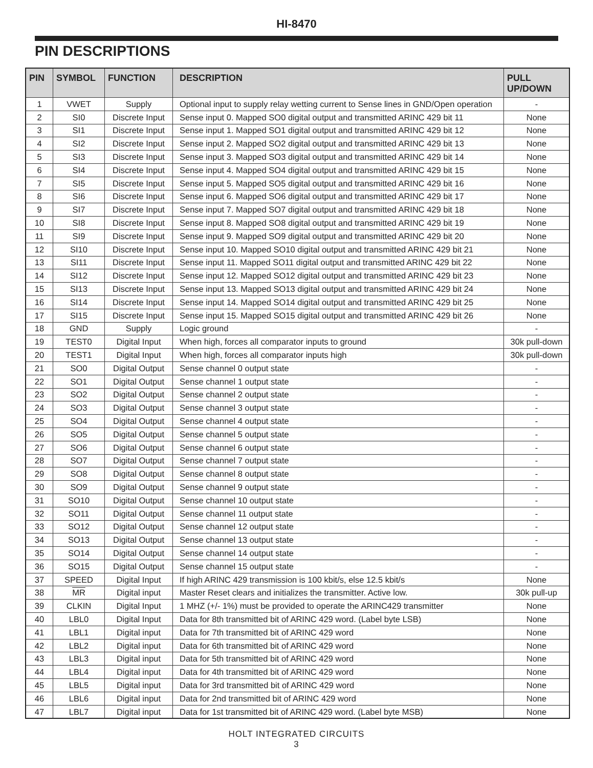HI-8470
PIN DESCRIPTIONS
| PIN | SYMBOL | FUNCTION | DESCRIPTION | PULL UP/DOWN |
| --- | --- | --- | --- | --- |
| 1 | VWET | Supply | Optional input to supply relay wetting current to Sense lines in GND/Open operation | - |
| 2 | SI0 | Discrete Input | Sense input 0. Mapped SO0 digital output and transmitted ARINC 429 bit 11 | None |
| 3 | SI1 | Discrete Input | Sense input 1. Mapped SO1 digital output and transmitted ARINC 429 bit 12 | None |
| 4 | SI2 | Discrete Input | Sense input 2. Mapped SO2 digital output and transmitted ARINC 429 bit 13 | None |
| 5 | SI3 | Discrete Input | Sense input 3. Mapped SO3 digital output and transmitted ARINC 429 bit 14 | None |
| 6 | SI4 | Discrete Input | Sense input 4. Mapped SO4 digital output and transmitted ARINC 429 bit 15 | None |
| 7 | SI5 | Discrete Input | Sense input 5. Mapped SO5 digital output and transmitted ARINC 429 bit 16 | None |
| 8 | SI6 | Discrete Input | Sense input 6. Mapped SO6 digital output and transmitted ARINC 429 bit 17 | None |
| 9 | SI7 | Discrete Input | Sense input 7. Mapped SO7 digital output and transmitted ARINC 429 bit 18 | None |
| 10 | SI8 | Discrete Input | Sense input 8. Mapped SO8 digital output and transmitted ARINC 429 bit 19 | None |
| 11 | SI9 | Discrete Input | Sense input 9. Mapped SO9 digital output and transmitted ARINC 429 bit 20 | None |
| 12 | SI10 | Discrete Input | Sense input 10. Mapped SO10 digital output and transmitted ARINC 429 bit 21 | None |
| 13 | SI11 | Discrete Input | Sense input 11. Mapped SO11 digital output and transmitted ARINC 429 bit 22 | None |
| 14 | SI12 | Discrete Input | Sense input 12. Mapped SO12 digital output and transmitted ARINC 429 bit 23 | None |
| 15 | SI13 | Discrete Input | Sense input 13. Mapped SO13 digital output and transmitted ARINC 429 bit 24 | None |
| 16 | SI14 | Discrete Input | Sense input 14. Mapped SO14 digital output and transmitted ARINC 429 bit 25 | None |
| 17 | SI15 | Discrete Input | Sense input 15. Mapped SO15 digital output and transmitted ARINC 429 bit 26 | None |
| 18 | GND | Supply | Logic ground | - |
| 19 | TEST0 | Digital Input | When high, forces all comparator inputs to ground | 30k pull-down |
| 20 | TEST1 | Digital Input | When high, forces all comparator inputs high | 30k pull-down |
| 21 | SO0 | Digital Output | Sense channel 0 output state | - |
| 22 | SO1 | Digital Output | Sense channel 1 output state | - |
| 23 | SO2 | Digital Output | Sense channel 2 output state | - |
| 24 | SO3 | Digital Output | Sense channel 3 output state | - |
| 25 | SO4 | Digital Output | Sense channel 4 output state | - |
| 26 | SO5 | Digital Output | Sense channel 5 output state | - |
| 27 | SO6 | Digital Output | Sense channel 6 output state | - |
| 28 | SO7 | Digital Output | Sense channel 7 output state | - |
| 29 | SO8 | Digital Output | Sense channel 8 output state | - |
| 30 | SO9 | Digital Output | Sense channel 9 output state | - |
| 31 | SO10 | Digital Output | Sense channel 10 output state | - |
| 32 | SO11 | Digital Output | Sense channel 11 output state | - |
| 33 | SO12 | Digital Output | Sense channel 12 output state | - |
| 34 | SO13 | Digital Output | Sense channel 13 output state | - |
| 35 | SO14 | Digital Output | Sense channel 14 output state | - |
| 36 | SO15 | Digital Output | Sense channel 15 output state | - |
| 37 | SPEED | Digital Input | If high ARINC 429 transmission is 100 kbit/s, else 12.5 kbit/s | None |
| 38 | MR | Digital input | Master Reset clears and initializes the transmitter. Active low. | 30k pull-up |
| 39 | CLKIN | Digital Input | 1 MHZ (+/- 1%) must be provided to operate the ARINC429 transmitter | None |
| 40 | LBL0 | Digital Input | Data for 8th transmitted bit of ARINC 429 word. (Label byte LSB) | None |
| 41 | LBL1 | Digital input | Data for 7th transmitted bit of ARINC 429 word | None |
| 42 | LBL2 | Digital input | Data for 6th transmitted bit of ARINC 429 word | None |
| 43 | LBL3 | Digital input | Data for 5th transmitted bit of ARINC 429 word | None |
| 44 | LBL4 | Digital input | Data for 4th transmitted bit of ARINC 429 word | None |
| 45 | LBL5 | Digital input | Data for 3rd transmitted bit of ARINC 429 word | None |
| 46 | LBL6 | Digital input | Data for 2nd transmitted bit of ARINC 429 word | None |
| 47 | LBL7 | Digital input | Data for 1st transmitted bit of ARINC 429 word. (Label byte MSB) | None |
HOLT INTEGRATED CIRCUITS
3